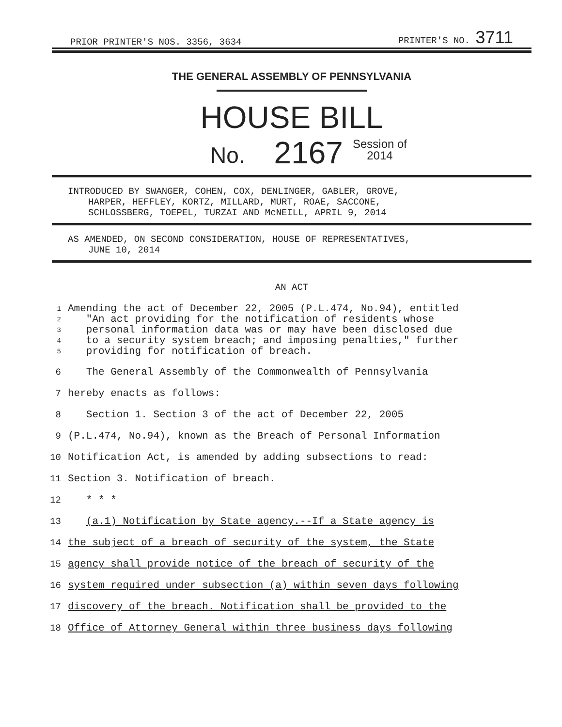PRIOR PRINTER'S NOS. 3356, 3634 PRINTER'S NO. 3711
THE GENERAL ASSEMBLY OF PENNSYLVANIA
HOUSE BILL
No. 2167 Session of
2014
INTRODUCED BY SWANGER, COHEN, COX, DENLINGER, GABLER, GROVE,
HARPER, HEFFLEY, KORTZ, MILLARD, MURT, ROAE, SACCONE,
SCHLOSSBERG, TOEPEL, TURZAI AND McNEILL, APRIL 9, 2014
AS AMENDED, ON SECOND CONSIDERATION, HOUSE OF REPRESENTATIVES,
JUNE 10, 2014
AN ACT
1
2
3
4
5
Amending the act of December 22, 2005 (P.L.474, No.94), entitled
"An act providing for the notification of residents whose
personal information data was or may have been disclosed due
to a security system breach; and imposing penalties," further
providing for notification of breach.
6 The General Assembly of the Commonwealth of Pennsylvania
7 hereby enacts as follows:
8 Section 1. Section 3 of the act of December 22, 2005
9 (P.L.474, No.94), known as the Breach of Personal Information
10 Notification Act, is amended by adding subsections to read:
11 Section 3. Notification of breach.
12 * * *
13 (a.1) Notification by State agency.--If a State agency is
14 the subject of a breach of security of the system, the State
15 agency shall provide notice of the breach of security of the
16 system required under subsection (a) within seven days following
17 discovery of the breach. Notification shall be provided to the
18 Office of Attorney General within three business days following